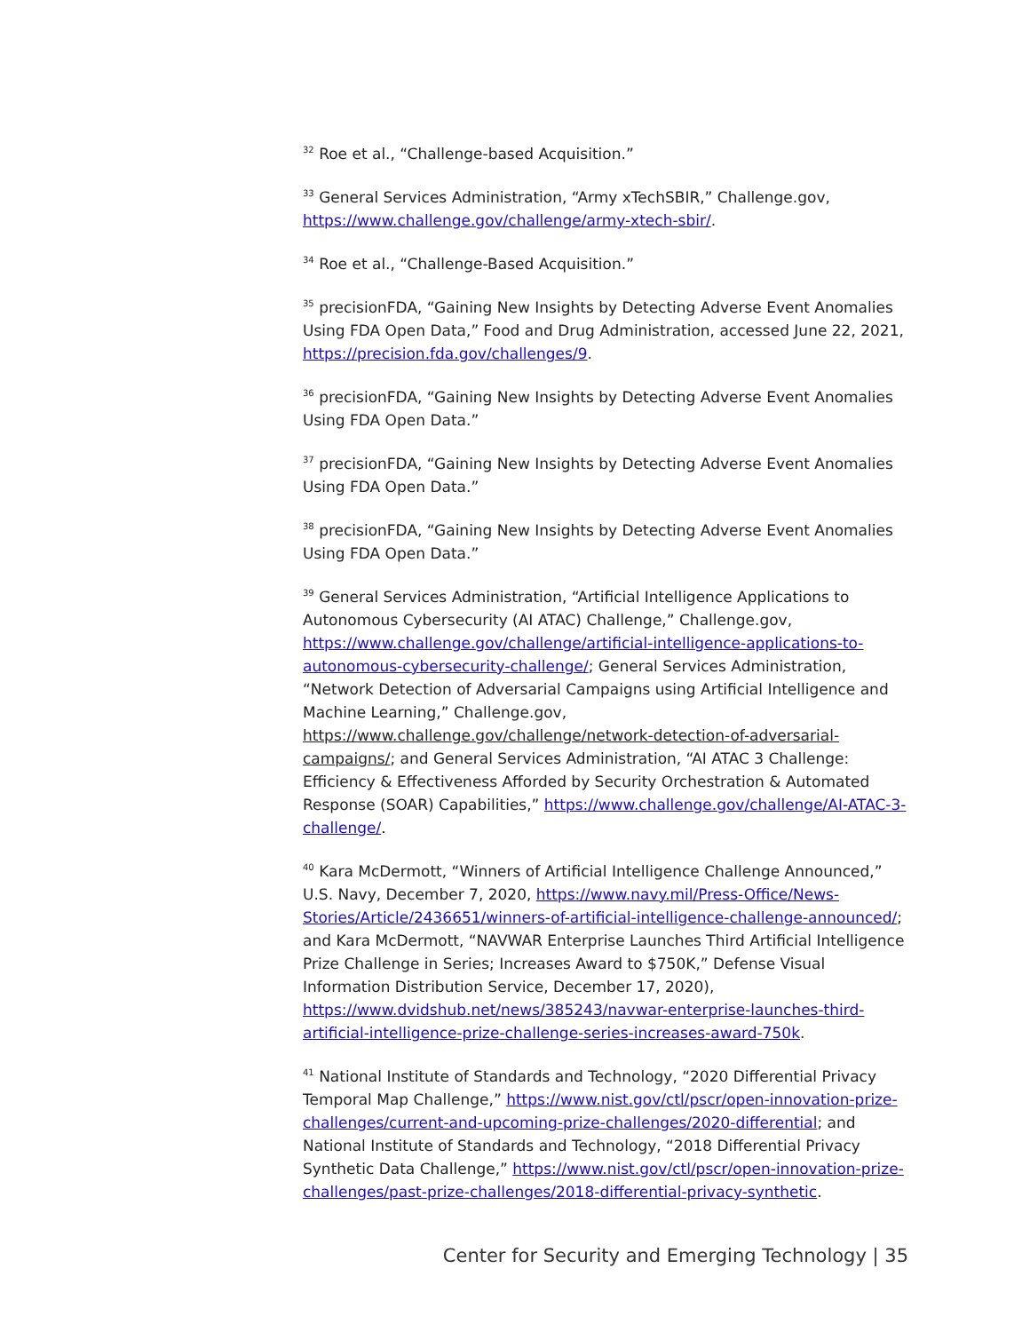<sup>32</sup> Roe et al., “Challenge-based Acquisition.”
<sup>33</sup> General Services Administration, “Army xTechSBIR,” Challenge.gov, https://www.challenge.gov/challenge/army-xtech-sbir/.
<sup>34</sup> Roe et al., “Challenge-Based Acquisition.”
<sup>35</sup> precisionFDA, “Gaining New Insights by Detecting Adverse Event Anomalies Using FDA Open Data,” Food and Drug Administration, accessed June 22, 2021, https://precision.fda.gov/challenges/9.
<sup>36</sup> precisionFDA, “Gaining New Insights by Detecting Adverse Event Anomalies Using FDA Open Data.”
<sup>37</sup> precisionFDA, “Gaining New Insights by Detecting Adverse Event Anomalies Using FDA Open Data.”
<sup>38</sup> precisionFDA, “Gaining New Insights by Detecting Adverse Event Anomalies Using FDA Open Data.”
<sup>39</sup> General Services Administration, “Artificial Intelligence Applications to Autonomous Cybersecurity (AI ATAC) Challenge,” Challenge.gov, https://www.challenge.gov/challenge/artificial-intelligence-applications-to-autonomous-cybersecurity-challenge/; General Services Administration, “Network Detection of Adversarial Campaigns using Artificial Intelligence and Machine Learning,” Challenge.gov, https://www.challenge.gov/challenge/network-detection-of-adversarial-campaigns/; and General Services Administration, “AI ATAC 3 Challenge: Efficiency & Effectiveness Afforded by Security Orchestration & Automated Response (SOAR) Capabilities,” https://www.challenge.gov/challenge/AI-ATAC-3-challenge/.
<sup>40</sup> Kara McDermott, “Winners of Artificial Intelligence Challenge Announced,” U.S. Navy, December 7, 2020, https://www.navy.mil/Press-Office/News-Stories/Article/2436651/winners-of-artificial-intelligence-challenge-announced/; and Kara McDermott, “NAVWAR Enterprise Launches Third Artificial Intelligence Prize Challenge in Series; Increases Award to $750K,” Defense Visual Information Distribution Service, December 17, 2020), https://www.dvidshub.net/news/385243/navwar-enterprise-launches-third-artificial-intelligence-prize-challenge-series-increases-award-750k.
<sup>41</sup> National Institute of Standards and Technology, “2020 Differential Privacy Temporal Map Challenge,” https://www.nist.gov/ctl/pscr/open-innovation-prize-challenges/current-and-upcoming-prize-challenges/2020-differential; and National Institute of Standards and Technology, “2018 Differential Privacy Synthetic Data Challenge,” https://www.nist.gov/ctl/pscr/open-innovation-prize-challenges/past-prize-challenges/2018-differential-privacy-synthetic.
Center for Security and Emerging Technology | 35